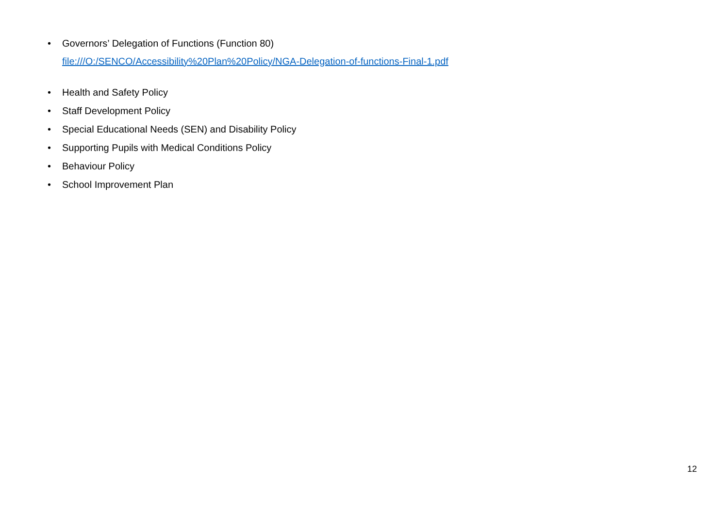• Governors’ Delegation of Functions (Function 80)
file:///O:/SENCO/Accessibility%20Plan%20Policy/NGA-Delegation-of-functions-Final-1.pdf
• Health and Safety Policy
• Staff Development Policy
• Special Educational Needs (SEN) and Disability Policy
• Supporting Pupils with Medical Conditions Policy
• Behaviour Policy
• School Improvement Plan
12